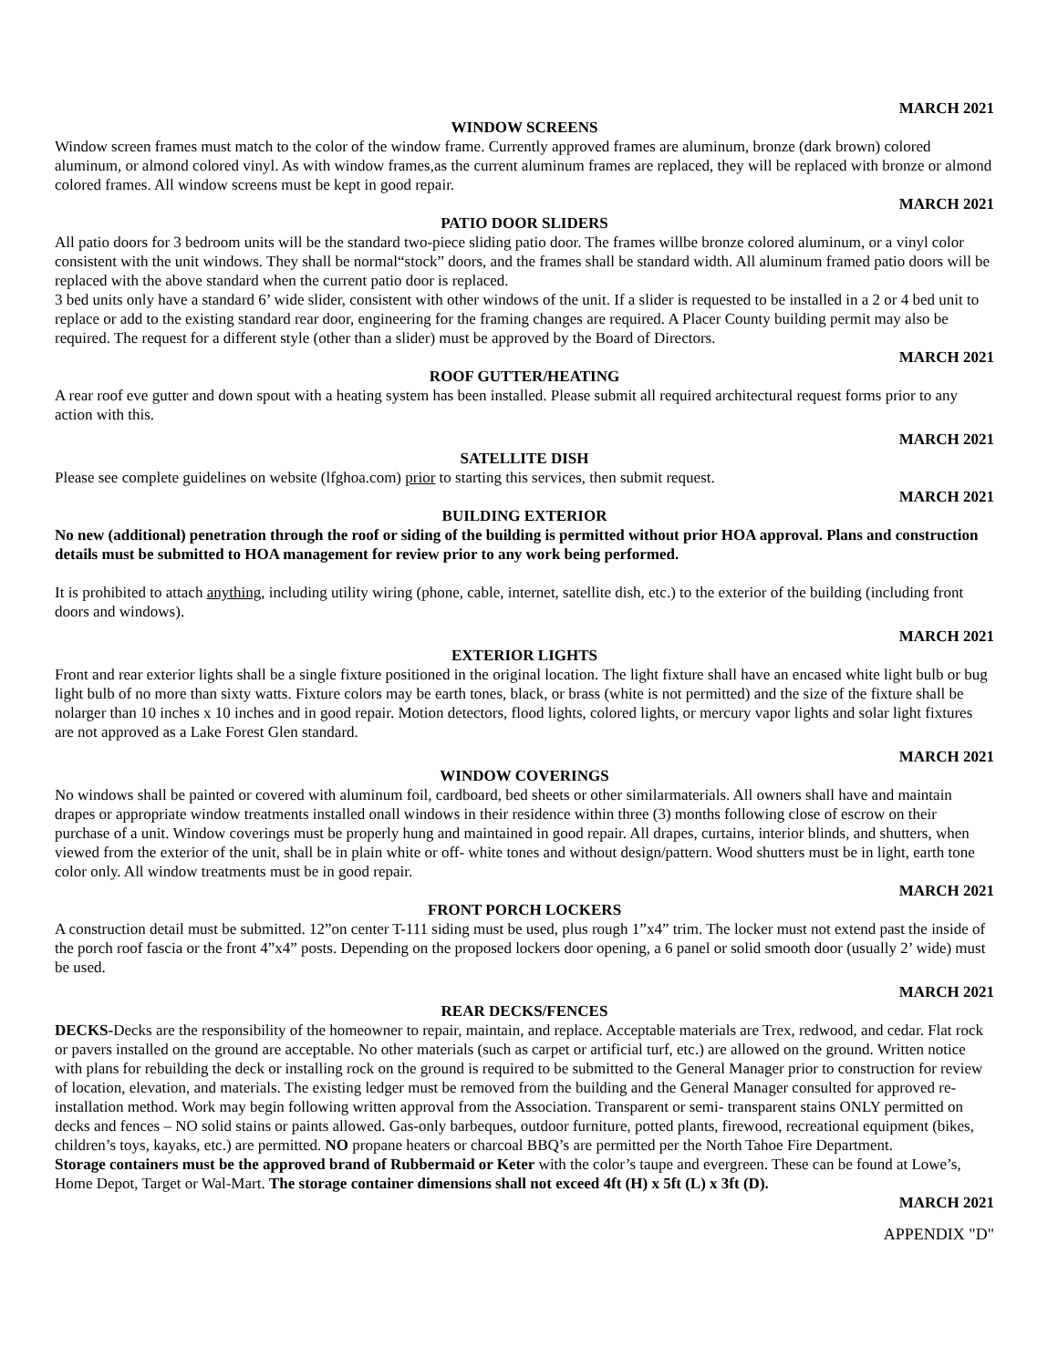MARCH 2021
WINDOW SCREENS
Window screen frames must match to the color of the window frame. Currently approved frames are aluminum, bronze (dark brown) colored aluminum, or almond colored vinyl. As with window frames,as the current aluminum frames are replaced, they will be replaced with bronze or almond colored frames. All window screens must be kept in good repair.
MARCH 2021
PATIO DOOR SLIDERS
All patio doors for 3 bedroom units will be the standard two-piece sliding patio door. The frames willbe bronze colored aluminum, or a vinyl color consistent with the unit windows. They shall be normal“stock” doors, and the frames shall be standard width. All aluminum framed patio doors will be replaced with the above standard when the current patio door is replaced.
3 bed units only have a standard 6’ wide slider, consistent with other windows of the unit. If a slider is requested to be installed in a 2 or 4 bed unit to replace or add to the existing standard rear door, engineering for the framing changes are required. A Placer County building permit may also be required. The request for a different style (other than a slider) must be approved by the Board of Directors.
MARCH 2021
ROOF GUTTER/HEATING
A rear roof eve gutter and down spout with a heating system has been installed. Please submit all required architectural request forms prior to any action with this.
MARCH 2021
SATELLITE DISH
Please see complete guidelines on website (lfghoa.com) prior to starting this services, then submit request.
MARCH 2021
BUILDING EXTERIOR
No new (additional) penetration through the roof or siding of the building is permitted without prior HOA approval. Plans and construction details must be submitted to HOA management for review prior to any work being performed.
It is prohibited to attach anything, including utility wiring (phone, cable, internet, satellite dish, etc.) to the exterior of the building (including front doors and windows).
MARCH 2021
EXTERIOR LIGHTS
Front and rear exterior lights shall be a single fixture positioned in the original location. The light fixture shall have an encased white light bulb or bug light bulb of no more than sixty watts. Fixture colors may be earth tones, black, or brass (white is not permitted) and the size of the fixture shall be nolarger than 10 inches x 10 inches and in good repair. Motion detectors, flood lights, colored lights, or mercury vapor lights and solar light fixtures are not approved as a Lake Forest Glen standard.
MARCH 2021
WINDOW COVERINGS
No windows shall be painted or covered with aluminum foil, cardboard, bed sheets or other similarmaterials. All owners shall have and maintain drapes or appropriate window treatments installed onall windows in their residence within three (3) months following close of escrow on their purchase of a unit. Window coverings must be properly hung and maintained in good repair. All drapes, curtains, interior blinds, and shutters, when viewed from the exterior of the unit, shall be in plain white or off- white tones and without design/pattern. Wood shutters must be in light, earth tone color only. All window treatments must be in good repair.
MARCH 2021
FRONT PORCH LOCKERS
A construction detail must be submitted. 12”on center T-111 siding must be used, plus rough 1”x4” trim. The locker must not extend past the inside of the porch roof fascia or the front 4”x4” posts. Depending on the proposed lockers door opening, a 6 panel or solid smooth door (usually 2’ wide) must be used.
MARCH 2021
REAR DECKS/FENCES
DECKS-Decks are the responsibility of the homeowner to repair, maintain, and replace. Acceptable materials are Trex, redwood, and cedar. Flat rock or pavers installed on the ground are acceptable. No other materials (such as carpet or artificial turf, etc.) are allowed on the ground. Written notice with plans for rebuilding the deck or installing rock on the ground is required to be submitted to the General Manager prior to construction for review of location, elevation, and materials. The existing ledger must be removed from the building and the General Manager consulted for approved re-installation method. Work may begin following written approval from the Association. Transparent or semi- transparent stains ONLY permitted on decks and fences – NO solid stains or paints allowed. Gas-only barbeques, outdoor furniture, potted plants, firewood, recreational equipment (bikes, children’s toys, kayaks, etc.) are permitted. NO propane heaters or charcoal BBQ’s are permitted per the North Tahoe Fire Department.
Storage containers must be the approved brand of Rubbermaid or Keter with the color’s taupe and evergreen. These can be found at Lowe’s, Home Depot, Target or Wal-Mart. The storage container dimensions shall not exceed 4ft (H) x 5ft (L) x 3ft (D).
MARCH 2021
APPENDIX "D"